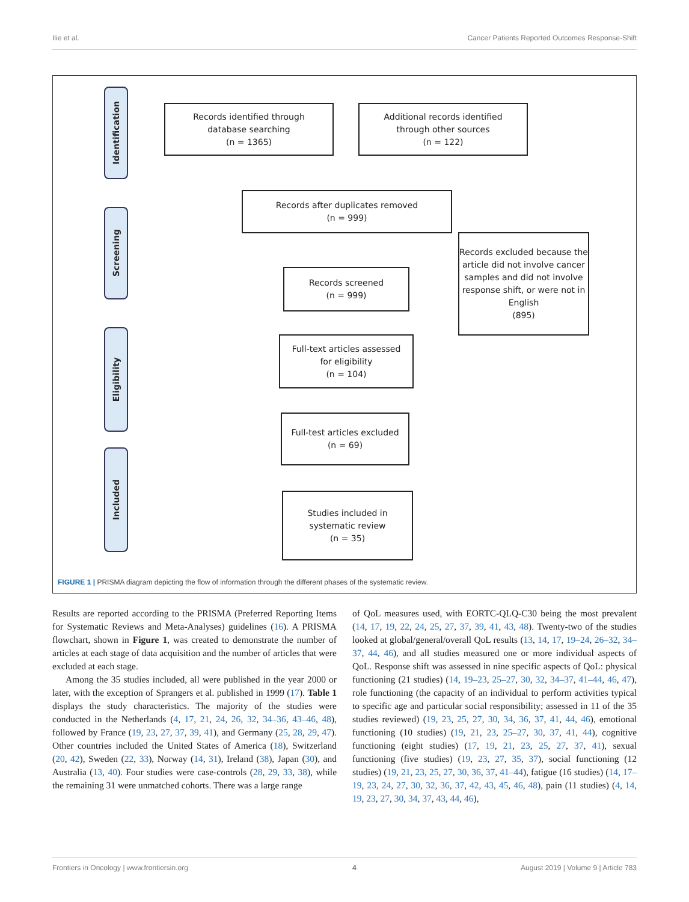Ilie et al. Cancer Patients Reported Outcomes Response-Shift
Identification
Screening
Eligibility
Included
Records identified through
database searching
(n = 1365)
Additional records identified
through other sources
(n = 122)
Records after duplicates removed
(n = 999)
Records excluded because the article did not involve cancer samples and did not involve response shift, or were not in English
(895)
Records screened
(n = 999)
Full-text articles assessed
for eligibility
(n = 104)
Full-test articles excluded
(n = 69)
Studies included in
systematic review
(n = 35)
FIGURE 1 | PRISMA diagram depicting the flow of information through the different phases of the systematic review.
Results are reported according to the PRISMA (Preferred Reporting Items for Systematic Reviews and Meta-Analyses) guidelines (16). A PRISMA flowchart, shown in Figure 1, was created to demonstrate the number of articles at each stage of data acquisition and the number of articles that were excluded at each stage.
Among the 35 studies included, all were published in the year 2000 or later, with the exception of Sprangers et al. published in 1999 (17). Table 1 displays the study characteristics. The majority of the studies were conducted in the Netherlands (4, 17, 21, 24, 26, 32, 34–36, 43–46, 48), followed by France (19, 23, 27, 37, 39, 41), and Germany (25, 28, 29, 47). Other countries included the United States of America (18), Switzerland (20, 42), Sweden (22, 33), Norway (14, 31), Ireland (38), Japan (30), and Australia (13, 40). Four studies were case-controls (28, 29, 33, 38), while the remaining 31 were unmatched cohorts. There was a large range
of QoL measures used, with EORTC-QLQ-C30 being the most prevalent (14, 17, 19, 22, 24, 25, 27, 37, 39, 41, 43, 48). Twenty-two of the studies looked at global/general/overall QoL results (13, 14, 17, 19–24, 26–32, 34–37, 44, 46), and all studies measured one or more individual aspects of QoL. Response shift was assessed in nine specific aspects of QoL: physical functioning (21 studies) (14, 19–23, 25–27, 30, 32, 34–37, 41–44, 46, 47), role functioning (the capacity of an individual to perform activities typical to specific age and particular social responsibility; assessed in 11 of the 35 studies reviewed) (19, 23, 25, 27, 30, 34, 36, 37, 41, 44, 46), emotional functioning (10 studies) (19, 21, 23, 25–27, 30, 37, 41, 44), cognitive functioning (eight studies) (17, 19, 21, 23, 25, 27, 37, 41), sexual functioning (five studies) (19, 23, 27, 35, 37), social functioning (12 studies) (19, 21, 23, 25, 27, 30, 36, 37, 41–44), fatigue (16 studies) (14, 17–19, 23, 24, 27, 30, 32, 36, 37, 42, 43, 45, 46, 48), pain (11 studies) (4, 14, 19, 23, 27, 30, 34, 37, 43, 44, 46),
Frontiers in Oncology | www.frontiersin.org 4 August 2019 | Volume 9 | Article 783